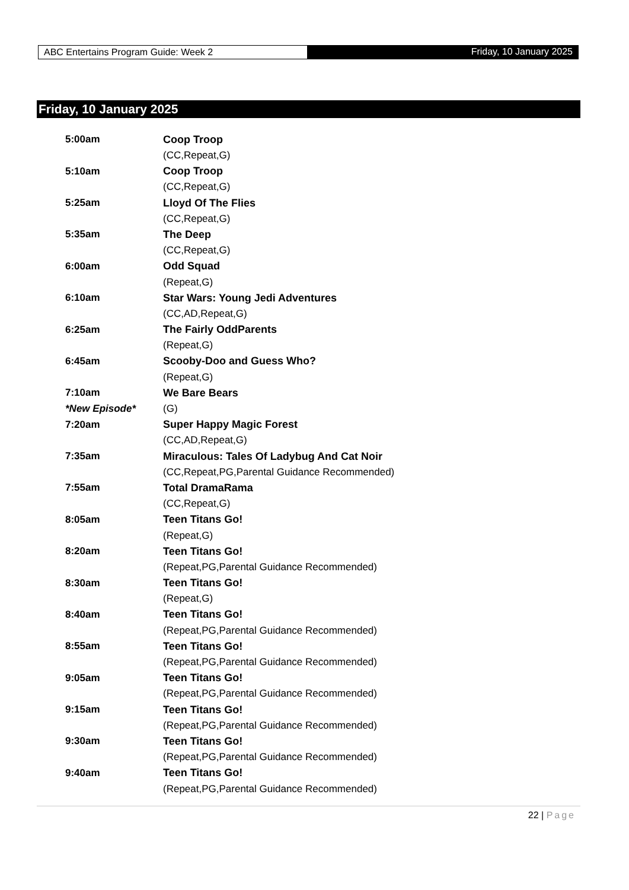ABC Entertains Program Guide: Week 2
Friday, 10 January 2025
Friday, 10 January 2025
| 5:00am | Coop Troop |
| | (CC,Repeat,G) |
| 5:10am | Coop Troop |
| | (CC,Repeat,G) |
| 5:25am | Lloyd Of The Flies |
| | (CC,Repeat,G) |
| 5:35am | The Deep |
| | (CC,Repeat,G) |
| 6:00am | Odd Squad |
| | (Repeat,G) |
| 6:10am | Star Wars: Young Jedi Adventures |
| | (CC,AD,Repeat,G) |
| 6:25am | The Fairly OddParents |
| | (Repeat,G) |
| 6:45am | Scooby-Doo and Guess Who? |
| | (Repeat,G) |
| 7:10am | We Bare Bears |
| *New Episode* | (G) |
| 7:20am | Super Happy Magic Forest |
| | (CC,AD,Repeat,G) |
| 7:35am | Miraculous: Tales Of Ladybug And Cat Noir |
| | (CC,Repeat,PG,Parental Guidance Recommended) |
| 7:55am | Total DramaRama |
| | (CC,Repeat,G) |
| 8:05am | Teen Titans Go! |
| | (Repeat,G) |
| 8:20am | Teen Titans Go! |
| | (Repeat,PG,Parental Guidance Recommended) |
| 8:30am | Teen Titans Go! |
| | (Repeat,G) |
| 8:40am | Teen Titans Go! |
| | (Repeat,PG,Parental Guidance Recommended) |
| 8:55am | Teen Titans Go! |
| | (Repeat,PG,Parental Guidance Recommended) |
| 9:05am | Teen Titans Go! |
| | (Repeat,PG,Parental Guidance Recommended) |
| 9:15am | Teen Titans Go! |
| | (Repeat,PG,Parental Guidance Recommended) |
| 9:30am | Teen Titans Go! |
| | (Repeat,PG,Parental Guidance Recommended) |
| 9:40am | Teen Titans Go! |
| | (Repeat,PG,Parental Guidance Recommended) |
22 | Page